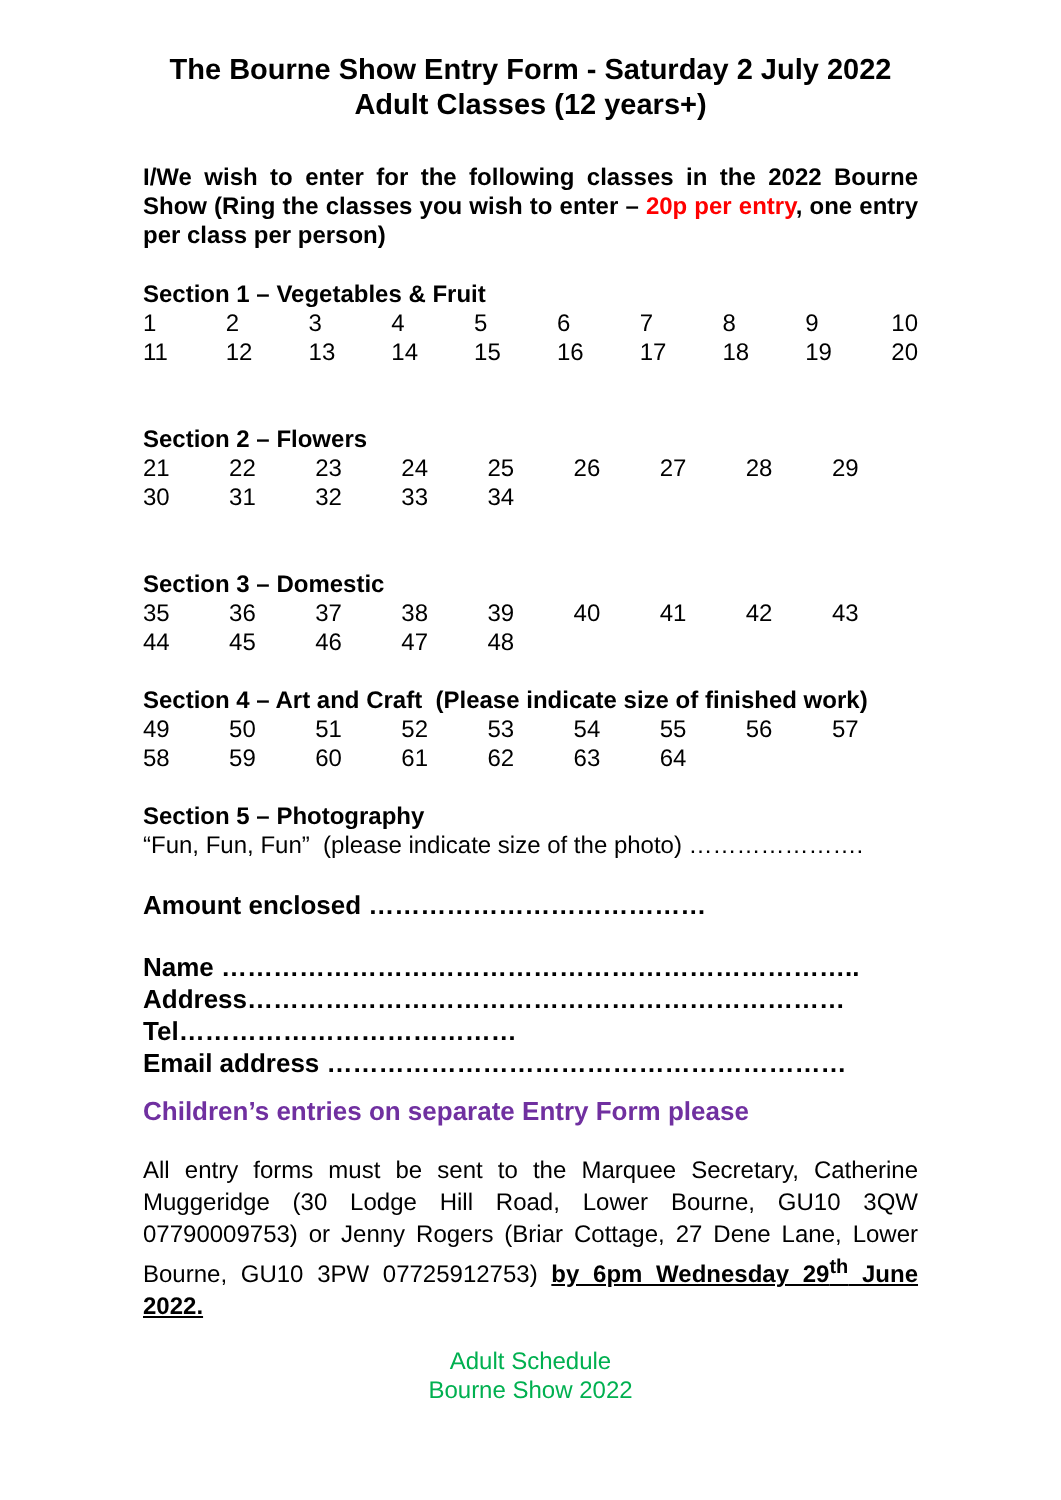The Bourne Show Entry Form - Saturday 2 July 2022
Adult Classes (12 years+)
I/We wish to enter for the following classes in the 2022 Bourne Show (Ring the classes you wish to enter – 20p per entry, one entry per class per person)
Section 1 – Vegetables & Fruit
| 1 | 2 | 3 | 4 | 5 | 6 | 7 | 8 | 9 | 10 |
| 11 | 12 | 13 | 14 | 15 | 16 | 17 | 18 | 19 | 20 |
Section 2 – Flowers
| 21 | 22 | 23 | 24 | 25 | 26 | 27 | 28 | 29 |
| 30 | 31 | 32 | 33 | 34 | | | | |
Section 3 – Domestic
| 35 | 36 | 37 | 38 | 39 | 40 | 41 | 42 | 43 |
| 44 | 45 | 46 | 47 | 48 | | | | |
Section 4 – Art and Craft (Please indicate size of finished work)
| 49 | 50 | 51 | 52 | 53 | 54 | 55 | 56 | 57 |
| 58 | 59 | 60 | 61 | 62 | 63 | 64 | | |
Section 5 – Photography
“Fun, Fun, Fun” (please indicate size of the photo) ………………….
Amount enclosed …………………………………
Name ………………………………………………………………..
Address……………………………………………………………
Tel…………………………………
Email address ……………………………………………………
Children’s entries on separate Entry Form please
All entry forms must be sent to the Marquee Secretary, Catherine Muggeridge (30 Lodge Hill Road, Lower Bourne, GU10 3QW 07790009753) or Jenny Rogers (Briar Cottage, 27 Dene Lane, Lower Bourne, GU10 3PW 07725912753) by 6pm Wednesday 29<sup>th</sup> June 2022.
Adult Schedule
Bourne Show 2022